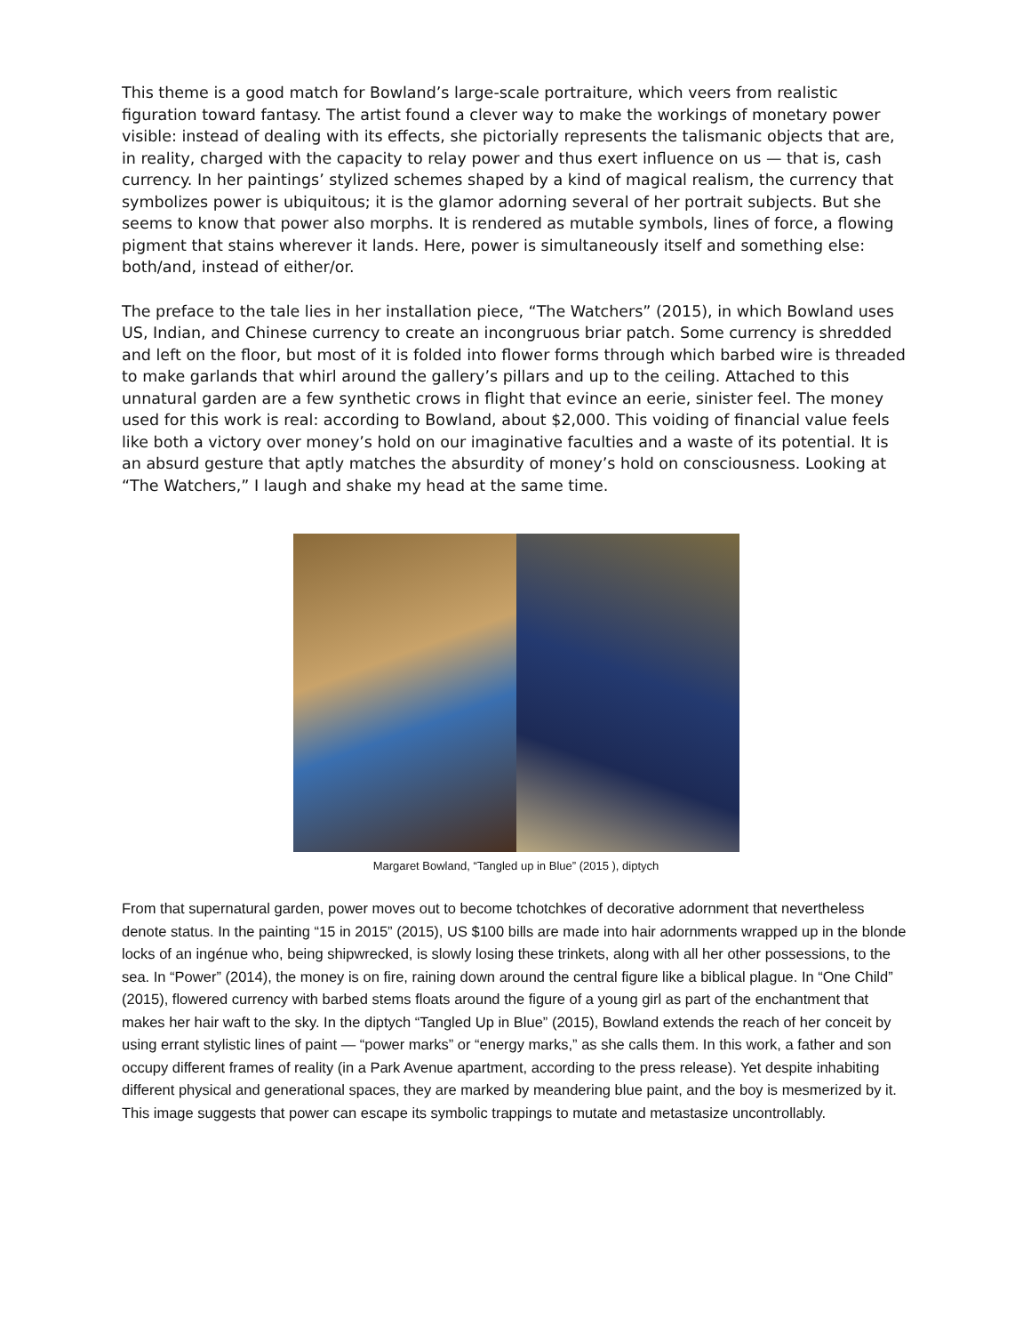This theme is a good match for Bowland’s large-scale portraiture, which veers from realistic figuration toward fantasy. The artist found a clever way to make the workings of monetary power visible: instead of dealing with its effects, she pictorially represents the talismanic objects that are, in reality, charged with the capacity to relay power and thus exert influence on us — that is, cash currency. In her paintings’ stylized schemes shaped by a kind of magical realism, the currency that symbolizes power is ubiquitous; it is the glamor adorning several of her portrait subjects. But she seems to know that power also morphs. It is rendered as mutable symbols, lines of force, a flowing pigment that stains wherever it lands. Here, power is simultaneously itself and something else: both/and, instead of either/or.
The preface to the tale lies in her installation piece, “The Watchers” (2015), in which Bowland uses US, Indian, and Chinese currency to create an incongruous briar patch. Some currency is shredded and left on the floor, but most of it is folded into flower forms through which barbed wire is threaded to make garlands that whirl around the gallery’s pillars and up to the ceiling. Attached to this unnatural garden are a few synthetic crows in flight that evince an eerie, sinister feel. The money used for this work is real: according to Bowland, about $2,000. This voiding of financial value feels like both a victory over money’s hold on our imaginative faculties and a waste of its potential. It is an absurd gesture that aptly matches the absurdity of money’s hold on consciousness. Looking at “The Watchers,” I laugh and shake my head at the same time.
Margaret Bowland, “Tangled up in Blue” (2015 ), diptych
From that supernatural garden, power moves out to become tchotchkes of decorative adornment that nevertheless denote status. In the painting “15 in 2015” (2015), US $100 bills are made into hair adornments wrapped up in the blonde locks of an ingénue who, being shipwrecked, is slowly losing these trinkets, along with all her other possessions, to the sea. In “Power” (2014), the money is on fire, raining down around the central figure like a biblical plague. In “One Child” (2015), flowered currency with barbed stems floats around the figure of a young girl as part of the enchantment that makes her hair waft to the sky. In the diptych “Tangled Up in Blue” (2015), Bowland extends the reach of her conceit by using errant stylistic lines of paint — “power marks” or “energy marks,” as she calls them. In this work, a father and son occupy different frames of reality (in a Park Avenue apartment, according to the press release). Yet despite inhabiting different physical and generational spaces, they are marked by meandering blue paint, and the boy is mesmerized by it. This image suggests that power can escape its symbolic trappings to mutate and metastasize uncontrollably.